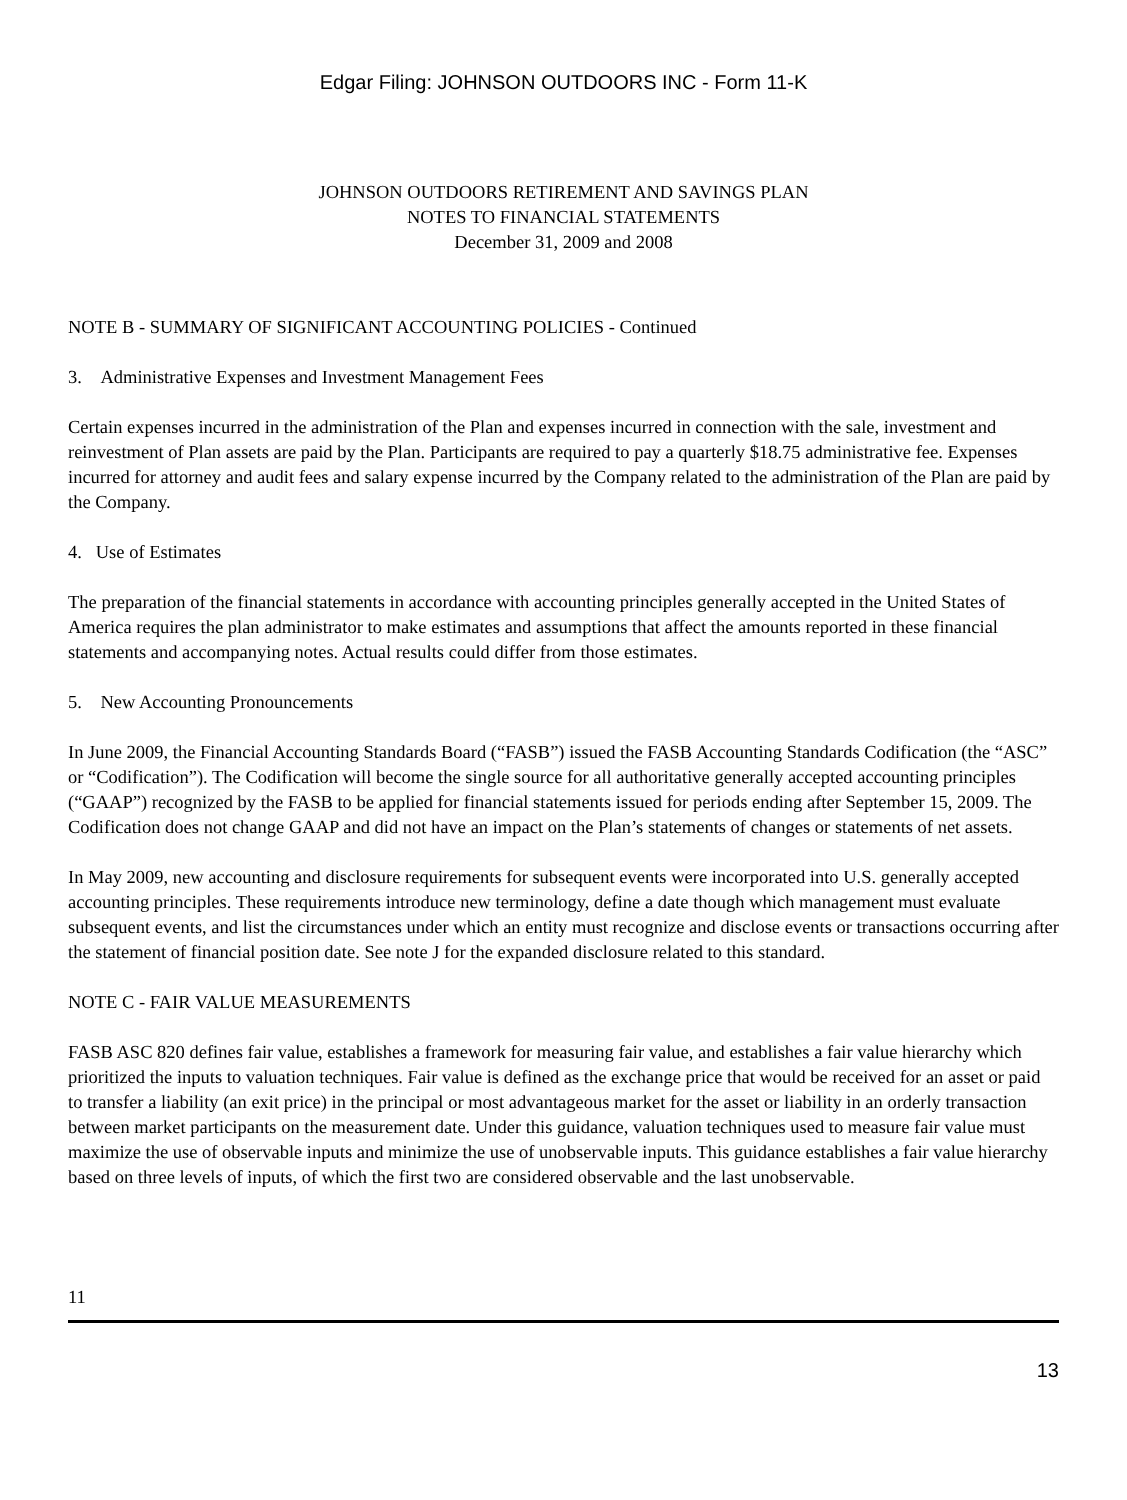Edgar Filing: JOHNSON OUTDOORS INC - Form 11-K
JOHNSON OUTDOORS RETIREMENT AND SAVINGS PLAN
NOTES TO FINANCIAL STATEMENTS
December 31, 2009 and 2008
NOTE B - SUMMARY OF SIGNIFICANT ACCOUNTING POLICIES - Continued
3. Administrative Expenses and Investment Management Fees
Certain expenses incurred in the administration of the Plan and expenses incurred in connection with the sale, investment and reinvestment of Plan assets are paid by the Plan. Participants are required to pay a quarterly $18.75 administrative fee. Expenses incurred for attorney and audit fees and salary expense incurred by the Company related to the administration of the Plan are paid by the Company.
4. Use of Estimates
The preparation of the financial statements in accordance with accounting principles generally accepted in the United States of America requires the plan administrator to make estimates and assumptions that affect the amounts reported in these financial statements and accompanying notes. Actual results could differ from those estimates.
5. New Accounting Pronouncements
In June 2009, the Financial Accounting Standards Board (“FASB”) issued the FASB Accounting Standards Codification (the “ASC” or “Codification”). The Codification will become the single source for all authoritative generally accepted accounting principles (“GAAP”) recognized by the FASB to be applied for financial statements issued for periods ending after September 15, 2009. The Codification does not change GAAP and did not have an impact on the Plan’s statements of changes or statements of net assets.
In May 2009, new accounting and disclosure requirements for subsequent events were incorporated into U.S. generally accepted accounting principles. These requirements introduce new terminology, define a date though which management must evaluate subsequent events, and list the circumstances under which an entity must recognize and disclose events or transactions occurring after the statement of financial position date. See note J for the expanded disclosure related to this standard.
NOTE C - FAIR VALUE MEASUREMENTS
FASB ASC 820 defines fair value, establishes a framework for measuring fair value, and establishes a fair value hierarchy which prioritized the inputs to valuation techniques. Fair value is defined as the exchange price that would be received for an asset or paid to transfer a liability (an exit price) in the principal or most advantageous market for the asset or liability in an orderly transaction between market participants on the measurement date. Under this guidance, valuation techniques used to measure fair value must maximize the use of observable inputs and minimize the use of unobservable inputs. This guidance establishes a fair value hierarchy based on three levels of inputs, of which the first two are considered observable and the last unobservable.
11
13